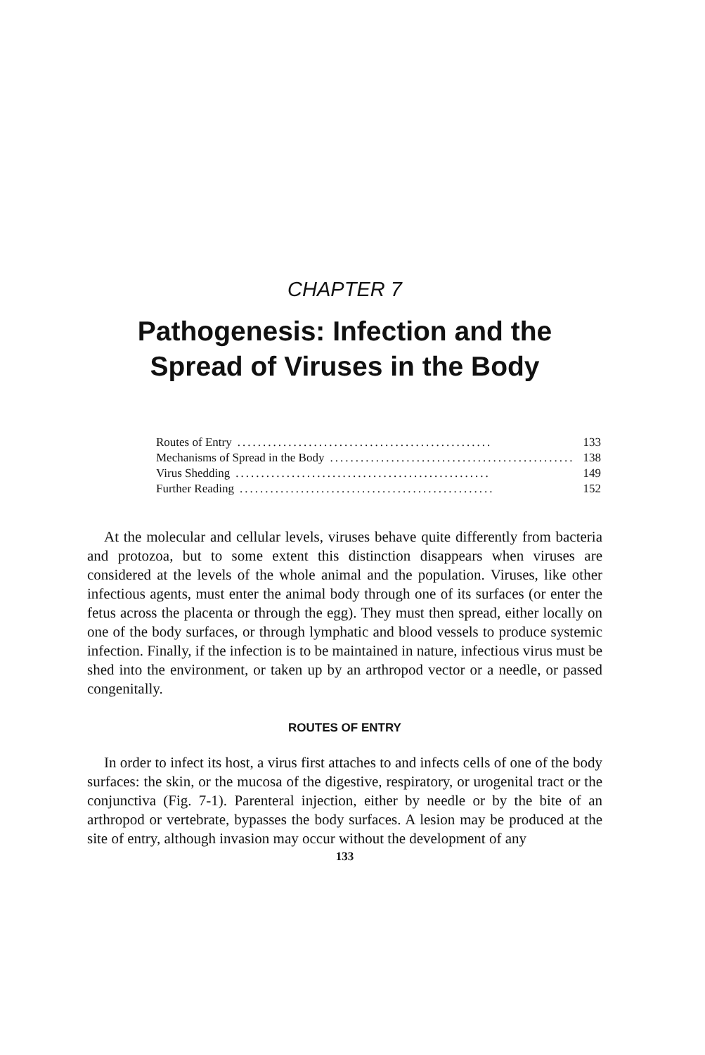CHAPTER 7
Pathogenesis: Infection and the
Spread of Viruses in the Body
Routes of Entry.................................................. 133
Mechanisms of Spread in the Body.................................................. 138
Virus Shedding.................................................. 149
Further Reading.................................................. 152
At the molecular and cellular levels, viruses behave quite differently from bacteria and protozoa, but to some extent this distinction disappears when viruses are considered at the levels of the whole animal and the population. Viruses, like other infectious agents, must enter the animal body through one of its surfaces (or enter the fetus across the placenta or through the egg). They must then spread, either locally on one of the body surfaces, or through lymphatic and blood vessels to produce systemic infection. Finally, if the infection is to be maintained in nature, infectious virus must be shed into the environment, or taken up by an arthropod vector or a needle, or passed congenitally.
ROUTES OF ENTRY
In order to infect its host, a virus first attaches to and infects cells of one of the body surfaces: the skin, or the mucosa of the digestive, respiratory, or urogenital tract or the conjunctiva (Fig. 7-1). Parenteral injection, either by needle or by the bite of an arthropod or vertebrate, bypasses the body surfaces. A lesion may be produced at the site of entry, although invasion may occur without the development of any
133